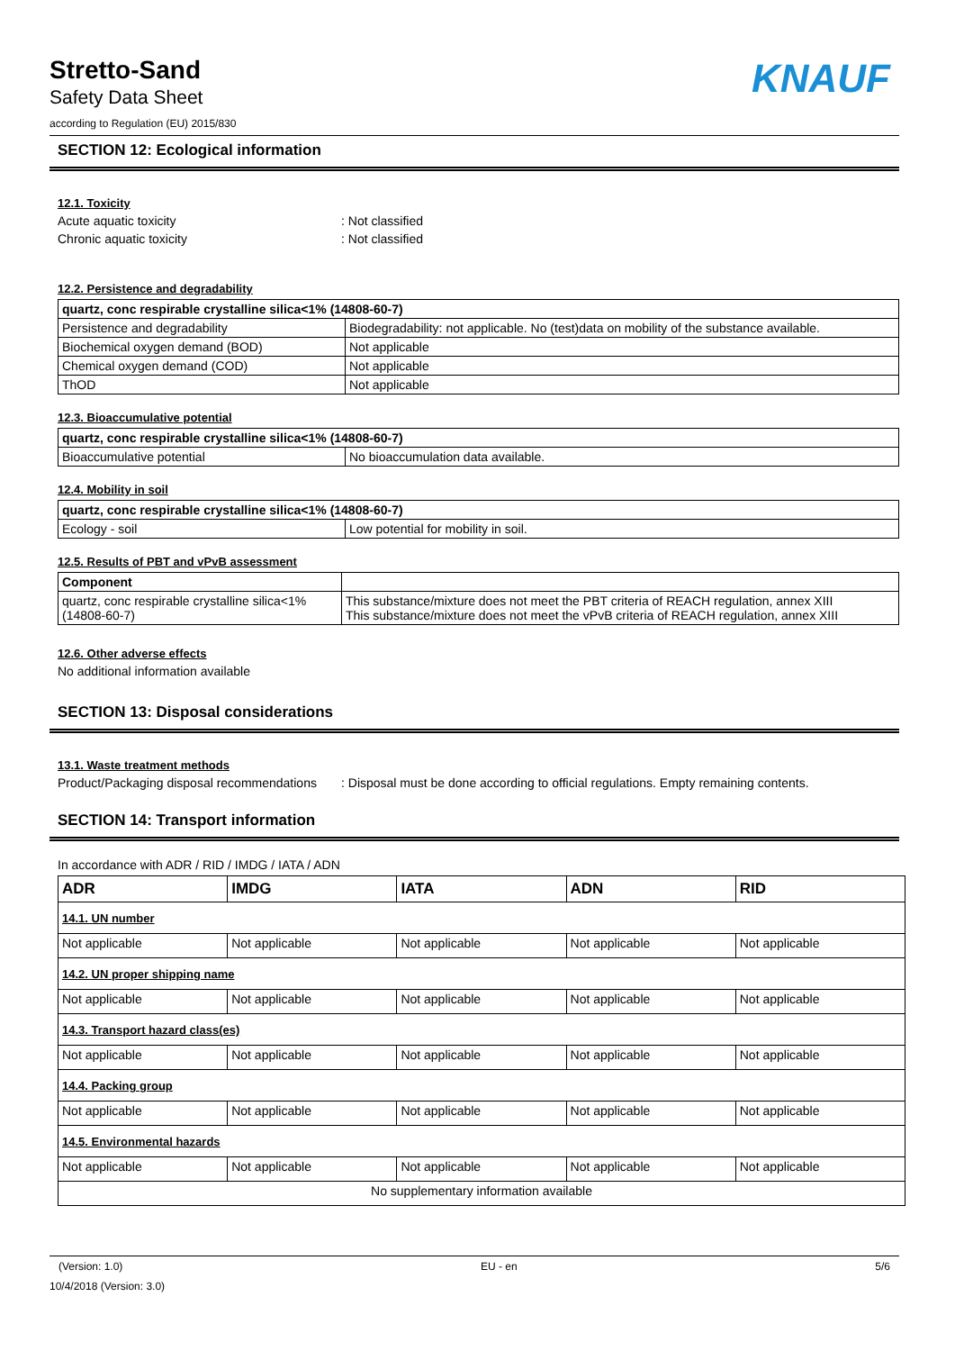Stretto-Sand
Safety Data Sheet
according to Regulation (EU) 2015/830
KNAUF
SECTION 12: Ecological information
12.1. Toxicity
Acute aquatic toxicity: Not classified
Chronic aquatic toxicity: Not classified
12.2. Persistence and degradability
| quartz, conc respirable crystalline silica<1% (14808-60-7) | |
| --- | --- |
| Persistence and degradability | Biodegradability: not applicable. No (test)data on mobility of the substance available. |
| Biochemical oxygen demand (BOD) | Not applicable |
| Chemical oxygen demand (COD) | Not applicable |
| ThOD | Not applicable |
12.3. Bioaccumulative potential
| quartz, conc respirable crystalline silica<1% (14808-60-7) | |
| --- | --- |
| Bioaccumulative potential | No bioaccumulation data available. |
12.4. Mobility in soil
| quartz, conc respirable crystalline silica<1% (14808-60-7) | |
| --- | --- |
| Ecology - soil | Low potential for mobility in soil. |
12.5. Results of PBT and vPvB assessment
| Component | |
| --- | --- |
| quartz, conc respirable crystalline silica<1% (14808-60-7) | This substance/mixture does not meet the PBT criteria of REACH regulation, annex XIII This substance/mixture does not meet the vPvB criteria of REACH regulation, annex XIII |
12.6. Other adverse effects
No additional information available
SECTION 13: Disposal considerations
13.1. Waste treatment methods
Product/Packaging disposal recommendations: Disposal must be done according to official regulations. Empty remaining contents.
SECTION 14: Transport information
In accordance with ADR / RID / IMDG / IATA / ADN
| ADR | IMDG | IATA | ADN | RID |
| --- | --- | --- | --- | --- |
| 14.1. UN number | | | | |
| Not applicable | Not applicable | Not applicable | Not applicable | Not applicable |
| 14.2. UN proper shipping name | | | | |
| Not applicable | Not applicable | Not applicable | Not applicable | Not applicable |
| 14.3. Transport hazard class(es) | | | | |
| Not applicable | Not applicable | Not applicable | Not applicable | Not applicable |
| 14.4. Packing group | | | | |
| Not applicable | Not applicable | Not applicable | Not applicable | Not applicable |
| 14.5. Environmental hazards | | | | |
| Not applicable | Not applicable | Not applicable | Not applicable | Not applicable |
| No supplementary information available | | | | |
(Version: 1.0) EU - en 5/6
10/4/2018 (Version: 3.0)